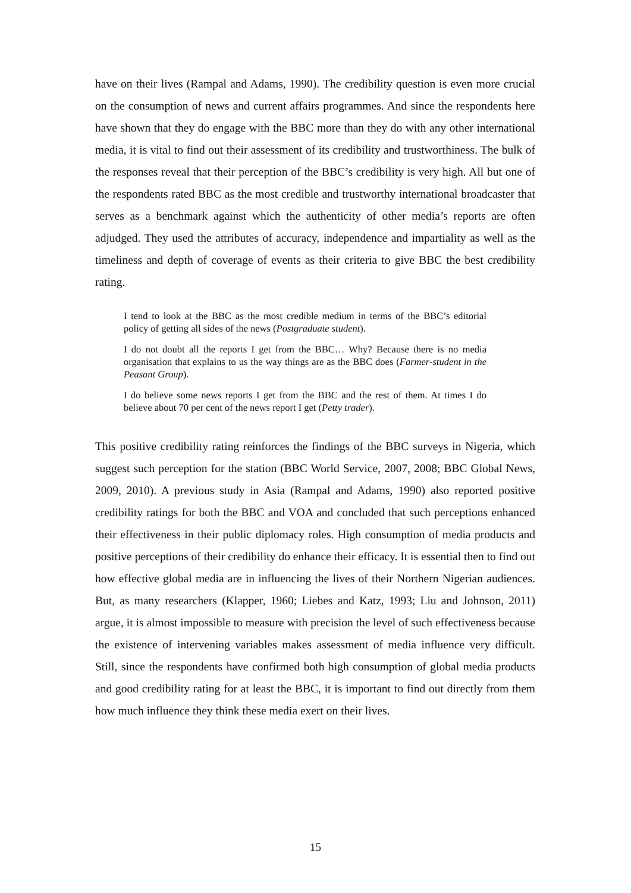have on their lives (Rampal and Adams, 1990). The credibility question is even more crucial on the consumption of news and current affairs programmes. And since the respondents here have shown that they do engage with the BBC more than they do with any other international media, it is vital to find out their assessment of its credibility and trustworthiness. The bulk of the responses reveal that their perception of the BBC’s credibility is very high. All but one of the respondents rated BBC as the most credible and trustworthy international broadcaster that serves as a benchmark against which the authenticity of other media’s reports are often adjudged. They used the attributes of accuracy, independence and impartiality as well as the timeliness and depth of coverage of events as their criteria to give BBC the best credibility rating.
I tend to look at the BBC as the most credible medium in terms of the BBC’s editorial policy of getting all sides of the news (Postgraduate student).
I do not doubt all the reports I get from the BBC… Why? Because there is no media organisation that explains to us the way things are as the BBC does (Farmer-student in the Peasant Group).
I do believe some news reports I get from the BBC and the rest of them. At times I do believe about 70 per cent of the news report I get (Petty trader).
This positive credibility rating reinforces the findings of the BBC surveys in Nigeria, which suggest such perception for the station (BBC World Service, 2007, 2008; BBC Global News, 2009, 2010). A previous study in Asia (Rampal and Adams, 1990) also reported positive credibility ratings for both the BBC and VOA and concluded that such perceptions enhanced their effectiveness in their public diplomacy roles. High consumption of media products and positive perceptions of their credibility do enhance their efficacy. It is essential then to find out how effective global media are in influencing the lives of their Northern Nigerian audiences. But, as many researchers (Klapper, 1960; Liebes and Katz, 1993; Liu and Johnson, 2011) argue, it is almost impossible to measure with precision the level of such effectiveness because the existence of intervening variables makes assessment of media influence very difficult. Still, since the respondents have confirmed both high consumption of global media products and good credibility rating for at least the BBC, it is important to find out directly from them how much influence they think these media exert on their lives.
15